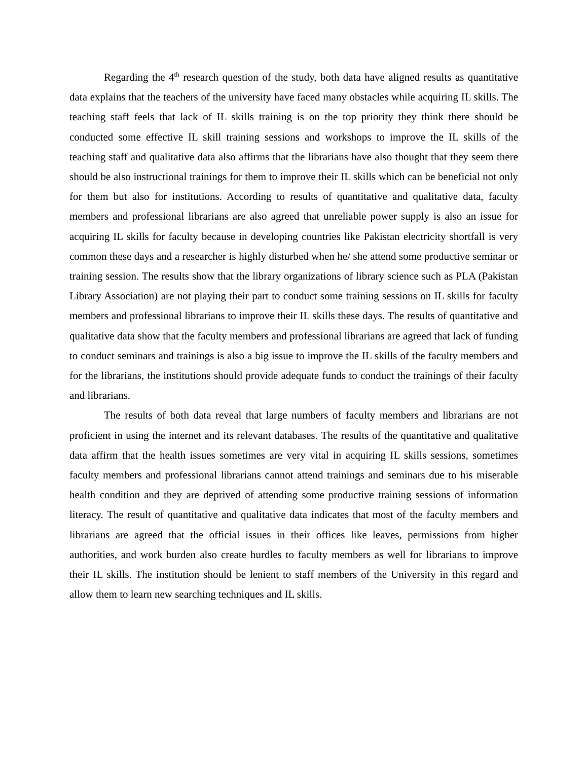Regarding the 4<sup>th</sup> research question of the study, both data have aligned results as quantitative data explains that the teachers of the university have faced many obstacles while acquiring IL skills. The teaching staff feels that lack of IL skills training is on the top priority they think there should be conducted some effective IL skill training sessions and workshops to improve the IL skills of the teaching staff and qualitative data also affirms that the librarians have also thought that they seem there should be also instructional trainings for them to improve their IL skills which can be beneficial not only for them but also for institutions. According to results of quantitative and qualitative data, faculty members and professional librarians are also agreed that unreliable power supply is also an issue for acquiring IL skills for faculty because in developing countries like Pakistan electricity shortfall is very common these days and a researcher is highly disturbed when he/ she attend some productive seminar or training session. The results show that the library organizations of library science such as PLA (Pakistan Library Association) are not playing their part to conduct some training sessions on IL skills for faculty members and professional librarians to improve their IL skills these days. The results of quantitative and qualitative data show that the faculty members and professional librarians are agreed that lack of funding to conduct seminars and trainings is also a big issue to improve the IL skills of the faculty members and for the librarians, the institutions should provide adequate funds to conduct the trainings of their faculty and librarians.
The results of both data reveal that large numbers of faculty members and librarians are not proficient in using the internet and its relevant databases. The results of the quantitative and qualitative data affirm that the health issues sometimes are very vital in acquiring IL skills sessions, sometimes faculty members and professional librarians cannot attend trainings and seminars due to his miserable health condition and they are deprived of attending some productive training sessions of information literacy. The result of quantitative and qualitative data indicates that most of the faculty members and librarians are agreed that the official issues in their offices like leaves, permissions from higher authorities, and work burden also create hurdles to faculty members as well for librarians to improve their IL skills. The institution should be lenient to staff members of the University in this regard and allow them to learn new searching techniques and IL skills.